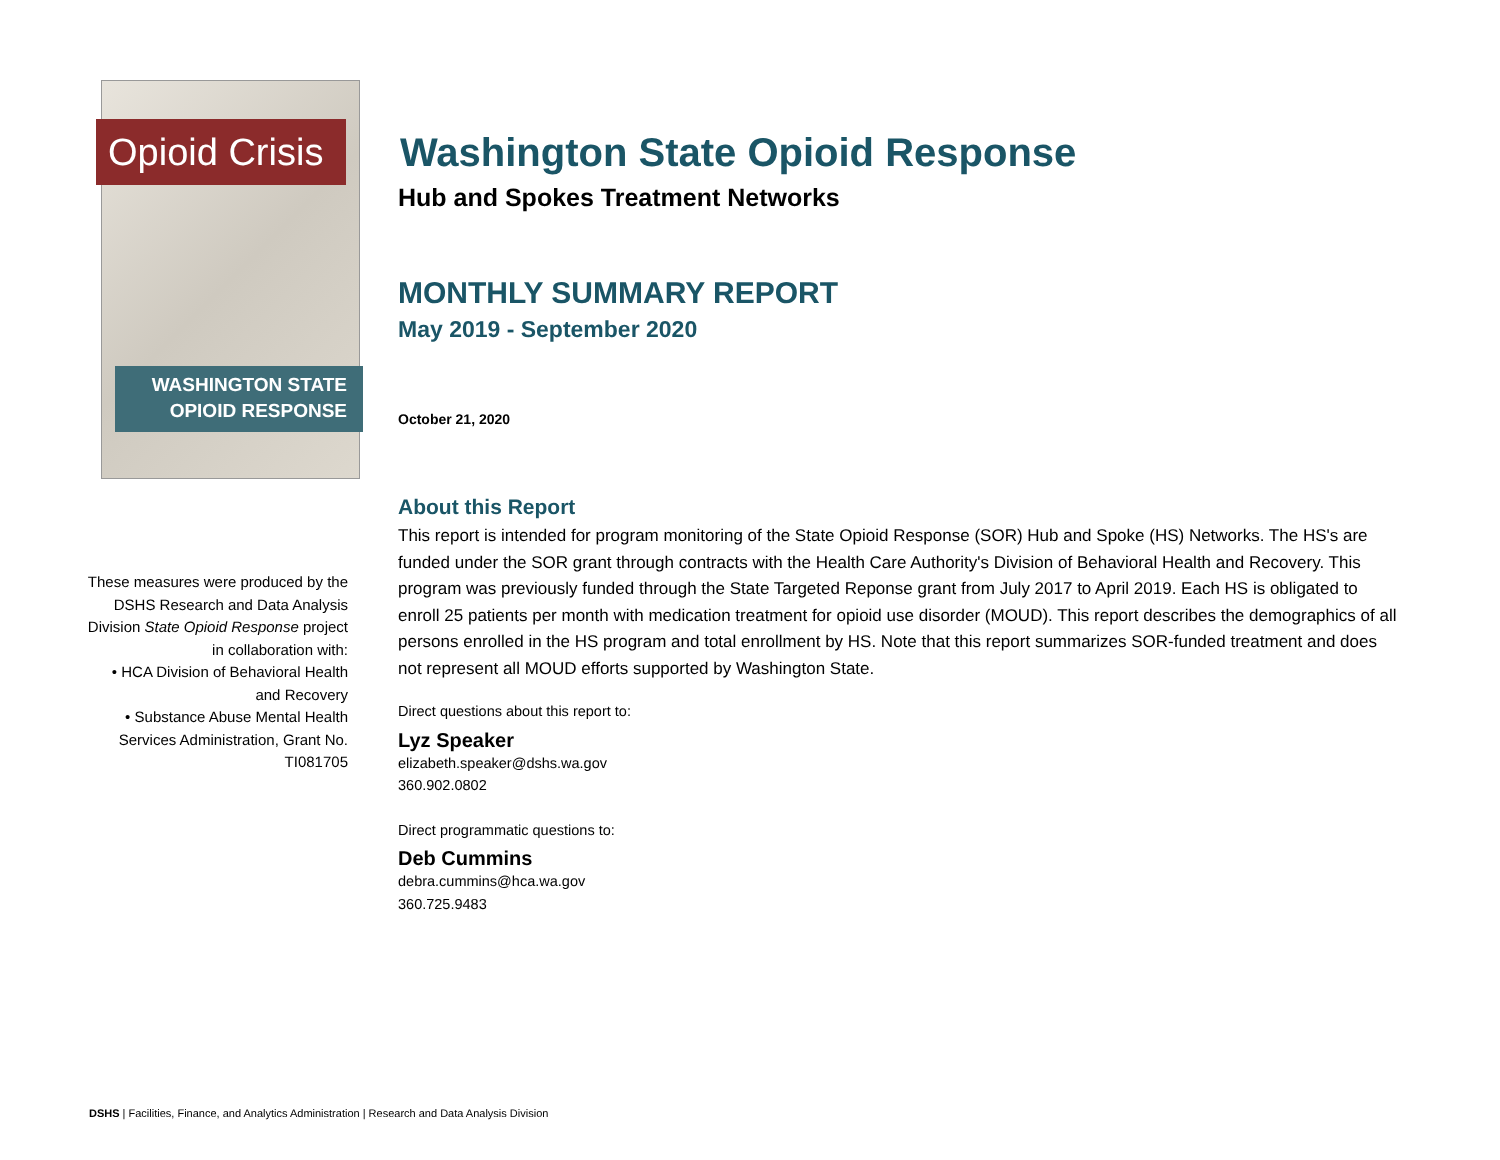Opioid Crisis
WASHINGTON STATE
OPIOID RESPONSE
These measures were produced by the DSHS Research and Data Analysis Division State Opioid Response project in collaboration with:
• HCA Division of Behavioral Health and Recovery
• Substance Abuse Mental Health Services Administration, Grant No. TI081705
Washington State Opioid Response
Hub and Spokes Treatment Networks
MONTHLY SUMMARY REPORT
May 2019 - September 2020
October 21, 2020
About this Report
This report is intended for program monitoring of the State Opioid Response (SOR) Hub and Spoke (HS) Networks. The HS's are funded under the SOR grant through contracts with the Health Care Authority's Division of Behavioral Health and Recovery. This program was previously funded through the State Targeted Reponse grant from July 2017 to April 2019. Each HS is obligated to enroll 25 patients per month with medication treatment for opioid use disorder (MOUD). This report describes the demographics of all persons enrolled in the HS program and total enrollment by HS. Note that this report summarizes SOR-funded treatment and does not represent all MOUD efforts supported by Washington State.
Direct questions about this report to:
Lyz Speaker
elizabeth.speaker@dshs.wa.gov
360.902.0802
Direct programmatic questions to:
Deb Cummins
debra.cummins@hca.wa.gov
360.725.9483
DSHS | Facilities, Finance, and Analytics Administration | Research and Data Analysis Division